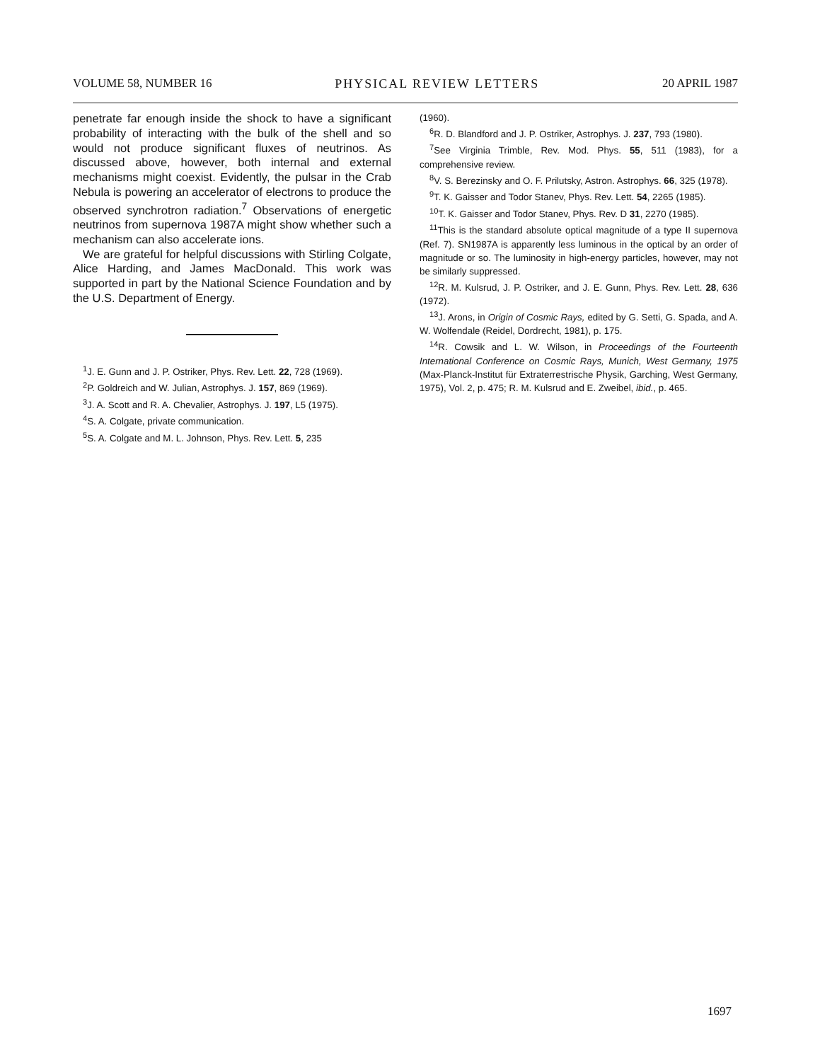VOLUME 58, NUMBER 16 PHYSICAL REVIEW LETTERS 20 APRIL 1987
penetrate far enough inside the shock to have a significant probability of interacting with the bulk of the shell and so would not produce significant fluxes of neutrinos. As discussed above, however, both internal and external mechanisms might coexist. Evidently, the pulsar in the Crab Nebula is powering an accelerator of electrons to produce the observed synchrotron radiation.<sup>7</sup> Observations of energetic neutrinos from supernova 1987A might show whether such a mechanism can also accelerate ions.
We are grateful for helpful discussions with Stirling Colgate, Alice Harding, and James MacDonald. This work was supported in part by the National Science Foundation and by the U.S. Department of Energy.
<sup>1</sup> J. E. Gunn and J. P. Ostriker, Phys. Rev. Lett. 22, 728 (1969).
<sup>2</sup> P. Goldreich and W. Julian, Astrophys. J. 157, 869 (1969).
<sup>3</sup> J. A. Scott and R. A. Chevalier, Astrophys. J. 197, L5 (1975).
<sup>4</sup> S. A. Colgate, private communication.
<sup>5</sup> S. A. Colgate and M. L. Johnson, Phys. Rev. Lett. 5, 235
(1960).
<sup>6</sup> R. D. Blandford and J. P. Ostriker, Astrophys. J. 237, 793 (1980).
<sup>7</sup> See Virginia Trimble, Rev. Mod. Phys. 55, 511 (1983), for a comprehensive review.
<sup>8</sup> V. S. Berezinsky and O. F. Prilutsky, Astron. Astrophys. 66, 325 (1978).
<sup>9</sup> T. K. Gaisser and Todor Stanev, Phys. Rev. Lett. 54, 2265 (1985).
<sup>10</sup> T. K. Gaisser and Todor Stanev, Phys. Rev. D 31, 2270 (1985).
<sup>11</sup> This is the standard absolute optical magnitude of a type II supernova (Ref. 7). SN1987A is apparently less luminous in the optical by an order of magnitude or so. The luminosity in high-energy particles, however, may not be similarly suppressed.
<sup>12</sup> R. M. Kulsrud, J. P. Ostriker, and J. E. Gunn, Phys. Rev. Lett. 28, 636 (1972).
<sup>13</sup> J. Arons, in Origin of Cosmic Rays, edited by G. Setti, G. Spada, and A. W. Wolfendale (Reidel, Dordrecht, 1981), p. 175.
<sup>14</sup> R. Cowsik and L. W. Wilson, in Proceedings of the Fourteenth International Conference on Cosmic Rays, Munich, West Germany, 1975 (Max-Planck-Institut für Extraterrestrische Physik, Garching, West Germany, 1975), Vol. 2, p. 475; R. M. Kulsrud and E. Zweibel, ibid., p. 465.
1697